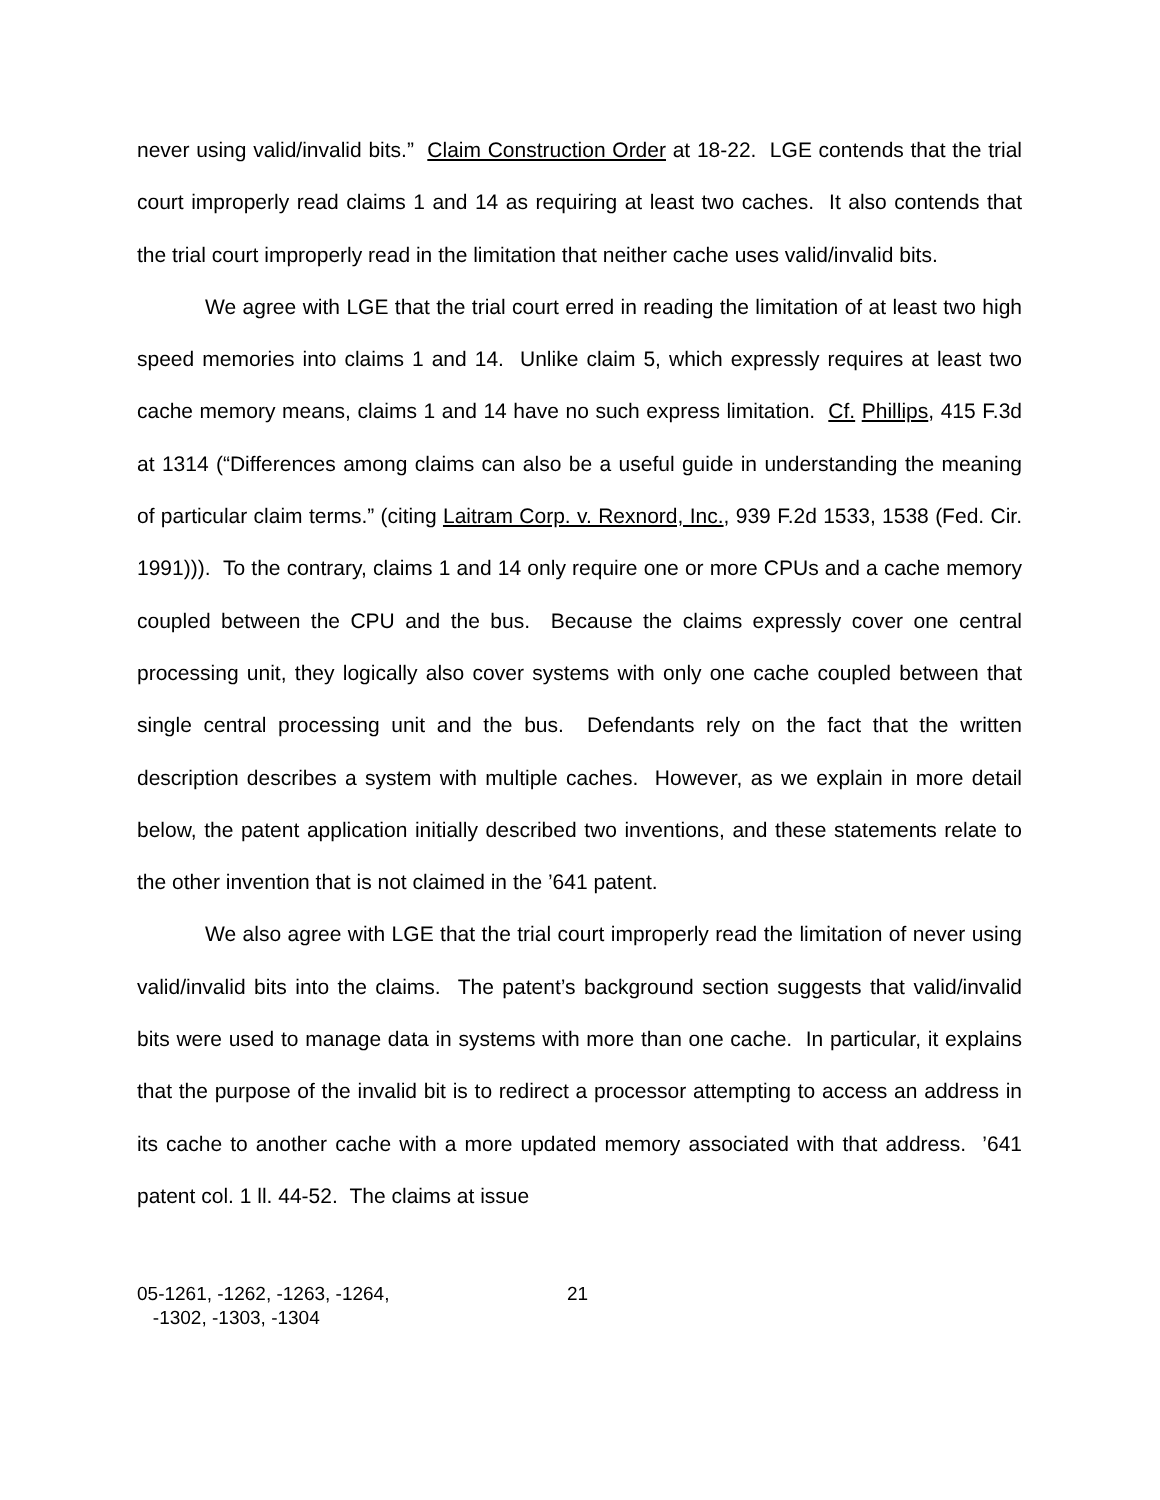never using valid/invalid bits.” Claim Construction Order at 18-22. LGE contends that the trial court improperly read claims 1 and 14 as requiring at least two caches. It also contends that the trial court improperly read in the limitation that neither cache uses valid/invalid bits.
We agree with LGE that the trial court erred in reading the limitation of at least two high speed memories into claims 1 and 14. Unlike claim 5, which expressly requires at least two cache memory means, claims 1 and 14 have no such express limitation. Cf. Phillips, 415 F.3d at 1314 (“Differences among claims can also be a useful guide in understanding the meaning of particular claim terms.” (citing Laitram Corp. v. Rexnord, Inc., 939 F.2d 1533, 1538 (Fed. Cir. 1991))). To the contrary, claims 1 and 14 only require one or more CPUs and a cache memory coupled between the CPU and the bus. Because the claims expressly cover one central processing unit, they logically also cover systems with only one cache coupled between that single central processing unit and the bus. Defendants rely on the fact that the written description describes a system with multiple caches. However, as we explain in more detail below, the patent application initially described two inventions, and these statements relate to the other invention that is not claimed in the ’641 patent.
We also agree with LGE that the trial court improperly read the limitation of never using valid/invalid bits into the claims. The patent’s background section suggests that valid/invalid bits were used to manage data in systems with more than one cache. In particular, it explains that the purpose of the invalid bit is to redirect a processor attempting to access an address in its cache to another cache with a more updated memory associated with that address. ’641 patent col. 1 ll. 44-52. The claims at issue
05-1261, -1262, -1263, -1264,
-1302, -1303, -1304
21